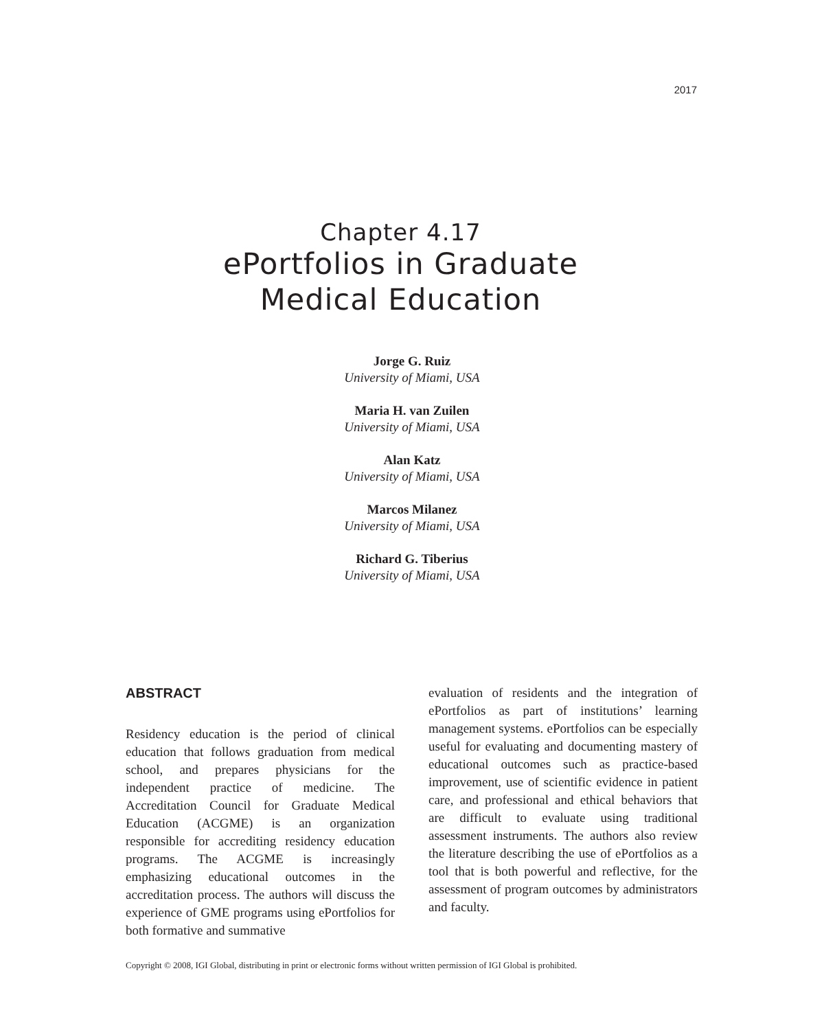2017
Chapter 4.17
ePortfolios in Graduate
Medical Education
Jorge G. Ruiz
University of Miami, USA
Maria H. van Zuilen
University of Miami, USA
Alan Katz
University of Miami, USA
Marcos Milanez
University of Miami, USA
Richard G. Tiberius
University of Miami, USA
ABSTRACT
Residency education is the period of clinical education that follows graduation from medical school, and prepares physicians for the independent practice of medicine. The Accreditation Council for Graduate Medical Education (ACGME) is an organization responsible for accrediting residency education programs. The ACGME is increasingly emphasizing educational outcomes in the accreditation process. The authors will discuss the experience of GME programs using ePortfolios for both formative and summative
evaluation of residents and the integration of ePortfolios as part of institutions’ learning management systems. ePortfolios can be especially useful for evaluating and documenting mastery of educational outcomes such as practice-based improvement, use of scientific evidence in patient care, and professional and ethical behaviors that are difficult to evaluate using traditional assessment instruments. The authors also review the literature describing the use of ePortfolios as a tool that is both powerful and reflective, for the assessment of program outcomes by administrators and faculty.
Copyright © 2008, IGI Global, distributing in print or electronic forms without written permission of IGI Global is prohibited.